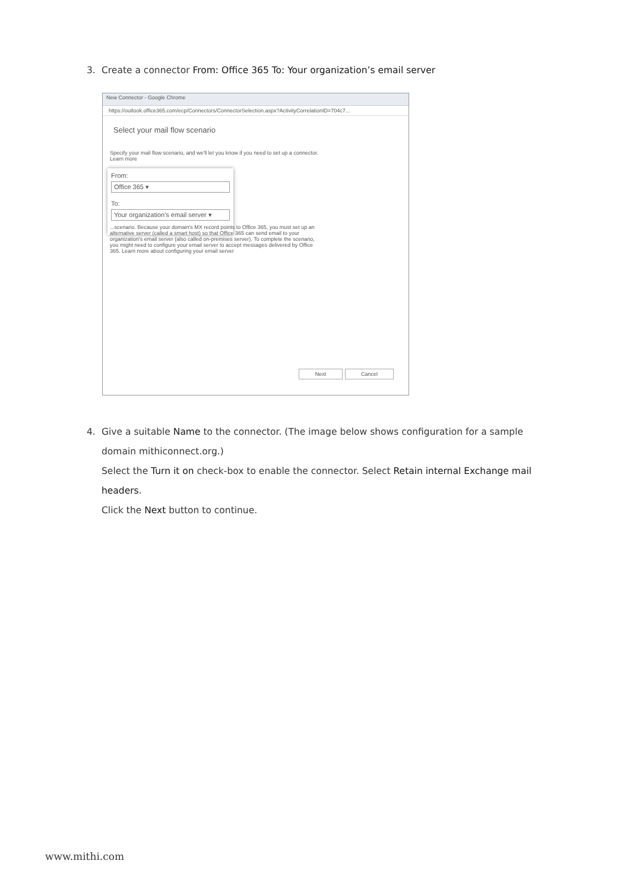3. Create a connector From: Office 365 To: Your organization’s email server
New Connector - Google Chrome
https://outlook.office365.com/ecp/Connectors/ConnectorSelection.aspx?ActivityCorrelationID=704c7...
Select your mail flow scenario
Specify your mail flow scenario, and we'll let you know if you need to set up a connector.
Learn more
From:
Office 365 ▾
To:
Your organization's email server ▾
...scenario. Because your domain's MX record points to Office 365, you must set up an alternative server (called a smart host) so that Office 365 can send email to your organization's email server (also called on-premises server). To complete the scenario, you might need to configure your email server to accept messages delivered by Office 365. Learn more about configuring your email server
Next Cancel
4. Give a suitable Name to the connector. (The image below shows configuration for a sample
domain mithiconnect.org.)
Select the Turn it on check-box to enable the connector. Select Retain internal Exchange mail headers.
Click the Next button to continue.
www.mithi.com